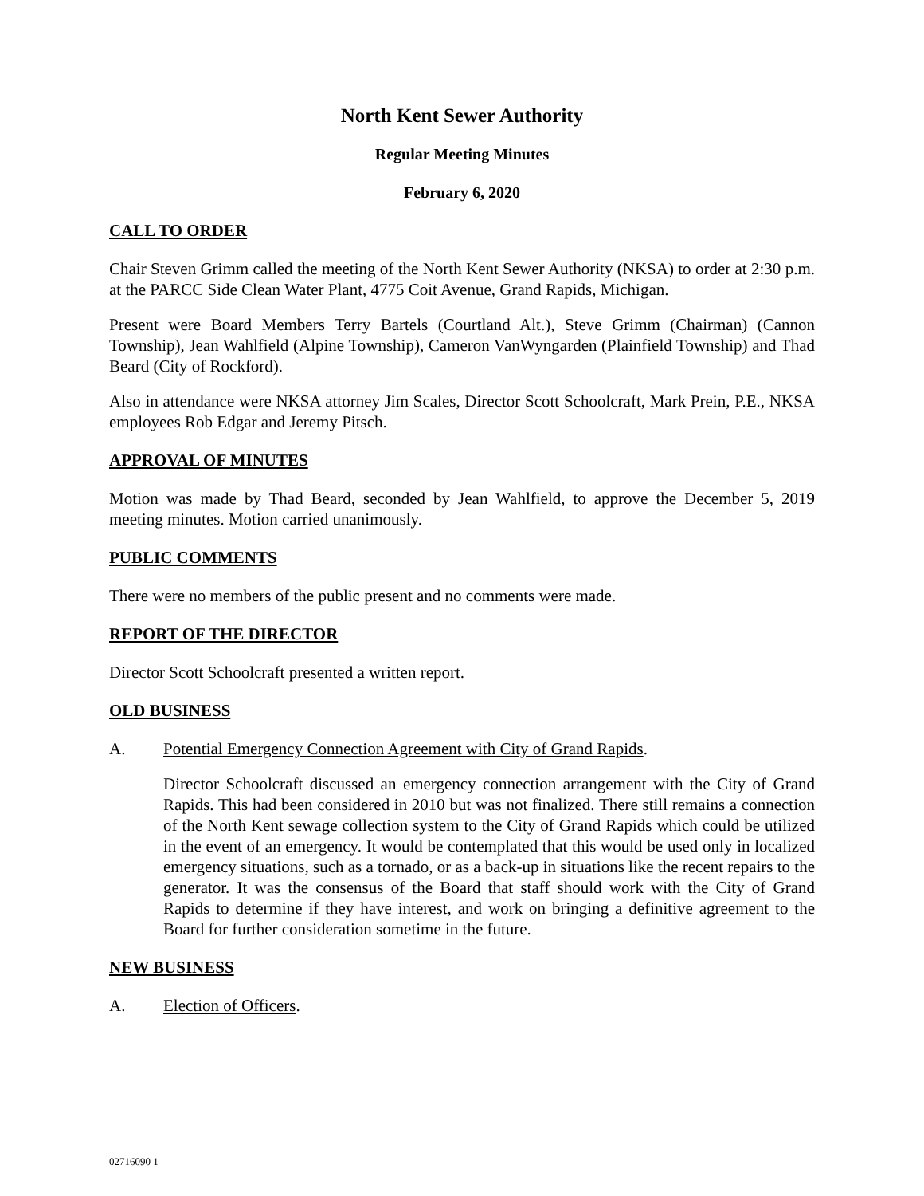North Kent Sewer Authority
Regular Meeting Minutes
February 6, 2020
CALL TO ORDER
Chair Steven Grimm called the meeting of the North Kent Sewer Authority (NKSA) to order at 2:30 p.m. at the PARCC Side Clean Water Plant, 4775 Coit Avenue, Grand Rapids, Michigan.
Present were Board Members Terry Bartels (Courtland Alt.), Steve Grimm (Chairman) (Cannon Township), Jean Wahlfield (Alpine Township), Cameron VanWyngarden (Plainfield Township) and Thad Beard (City of Rockford).
Also in attendance were NKSA attorney Jim Scales, Director Scott Schoolcraft, Mark Prein, P.E., NKSA employees Rob Edgar and Jeremy Pitsch.
APPROVAL OF MINUTES
Motion was made by Thad Beard, seconded by Jean Wahlfield, to approve the December 5, 2019 meeting minutes. Motion carried unanimously.
PUBLIC COMMENTS
There were no members of the public present and no comments were made.
REPORT OF THE DIRECTOR
Director Scott Schoolcraft presented a written report.
OLD BUSINESS
A. Potential Emergency Connection Agreement with City of Grand Rapids.
Director Schoolcraft discussed an emergency connection arrangement with the City of Grand Rapids. This had been considered in 2010 but was not finalized. There still remains a connection of the North Kent sewage collection system to the City of Grand Rapids which could be utilized in the event of an emergency. It would be contemplated that this would be used only in localized emergency situations, such as a tornado, or as a back-up in situations like the recent repairs to the generator. It was the consensus of the Board that staff should work with the City of Grand Rapids to determine if they have interest, and work on bringing a definitive agreement to the Board for further consideration sometime in the future.
NEW BUSINESS
A. Election of Officers.
02716090 1